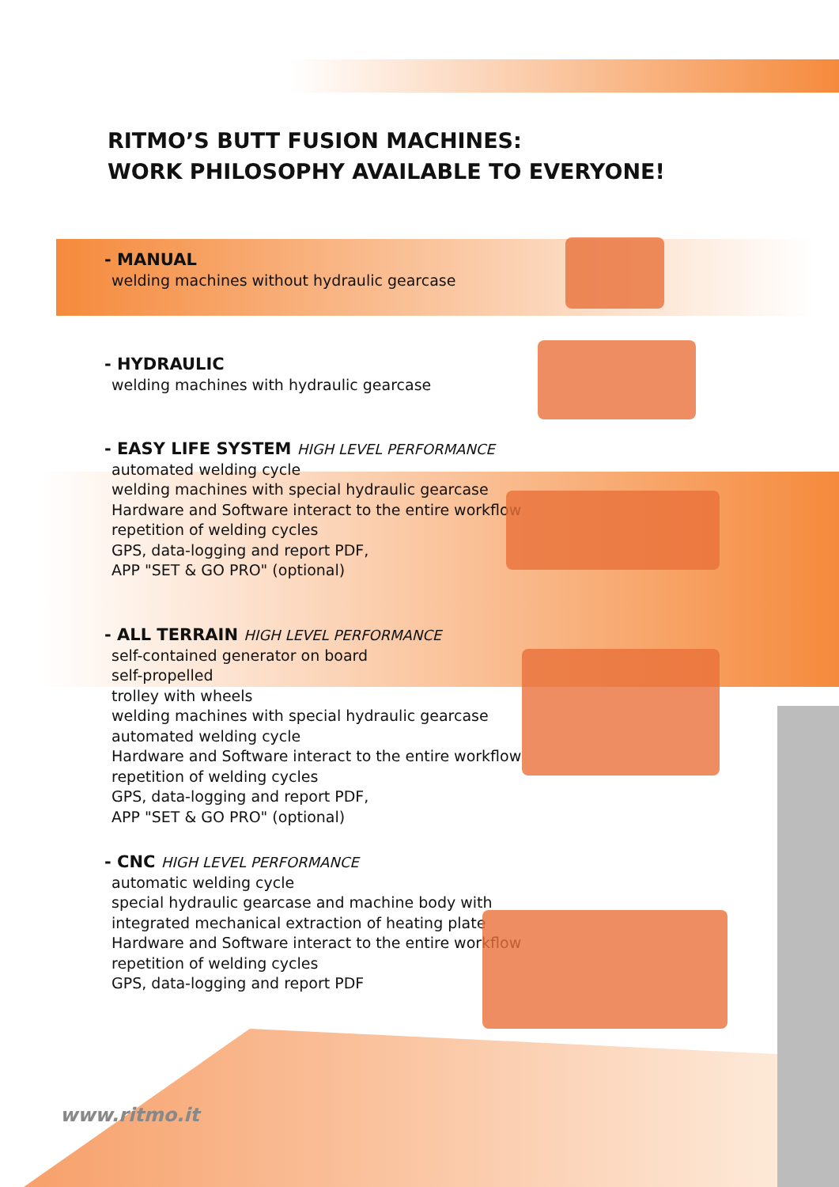RITMO’S BUTT FUSION MACHINES:
WORK PHILOSOPHY AVAILABLE TO EVERYONE!
- MANUAL
welding machines without hydraulic gearcase
- HYDRAULIC
welding machines with hydraulic gearcase
- EASY LIFE SYSTEM HIGH LEVEL PERFORMANCE
automated welding cycle
welding machines with special hydraulic gearcase
Hardware and Software interact to the entire workflow
repetition of welding cycles
GPS, data-logging and report PDF,
APP "SET & GO PRO" (optional)
- ALL TERRAIN HIGH LEVEL PERFORMANCE
self-contained generator on board
self-propelled
trolley with wheels
welding machines with special hydraulic gearcase
automated welding cycle
Hardware and Software interact to the entire workflow
repetition of welding cycles
GPS, data-logging and report PDF,
APP "SET & GO PRO" (optional)
- CNC HIGH LEVEL PERFORMANCE
automatic welding cycle
special hydraulic gearcase and machine body with
integrated mechanical extraction of heating plate
Hardware and Software interact to the entire workflow
repetition of welding cycles
GPS, data-logging and report PDF
www.ritmo.it